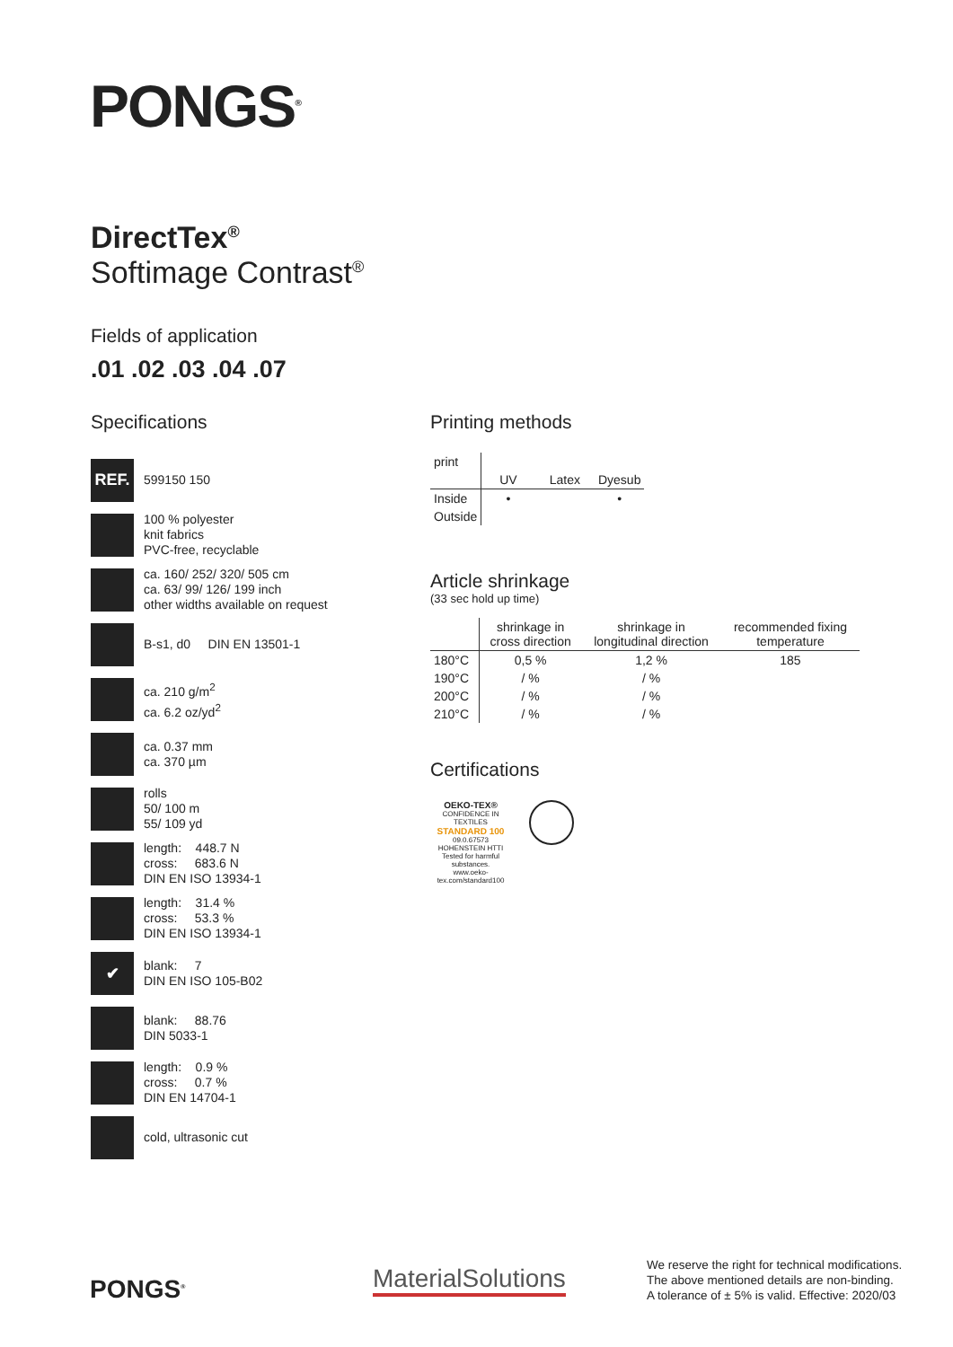PONGS<sup>®</sup>
DirectTex<sup>®</sup>
Softimage Contrast<sup>®</sup>
Fields of application
.01 .02 .03 .04 .07
Specifications
REF.
599150 150
100 % polyester
knit fabrics
PVC-free, recyclable
ca. 160/ 252/ 320/ 505 cm
ca. 63/ 99/ 126/ 199 inch
other widths available on request
B-s1, d0 DIN EN 13501-1
ca. 210 g/m<sup>2</sup>
ca. 6.2 oz/yd<sup>2</sup>
ca. 0.37 mm
ca. 370 µm
rolls
50/ 100 m
55/ 109 yd
length: 448.7 N
cross: 683.6 N
DIN EN ISO 13934-1
length: 31.4 %
cross: 53.3 %
DIN EN ISO 13934-1
✔
blank: 7
DIN EN ISO 105-B02
blank: 88.76
DIN 5033-1
length: 0.9 %
cross: 0.7 %
DIN EN 14704-1
cold, ultrasonic cut
Printing methods
| print | | | |
| | UV | Latex | Dyesub |
| Inside | • | | • |
| Outside | | | |
Article shrinkage
(33 sec hold up time)
| | shrinkage in cross direction | shrinkage in longitudinal direction | recommended fixing temperature |
| 180°C | 0,5 % | 1,2 % | 185 |
| 190°C | / % | / % | |
| 200°C | / % | / % | |
| 210°C | / % | / % | |
Certifications
OEKO-TEX®
CONFIDENCE IN TEXTILES
STANDARD 100
09.0.67573 HOHENSTEIN HTTI
Tested for harmful substances.
www.oeko-tex.com/standard100
PONGS<sup>®</sup> MaterialSolutions
We reserve the right for technical modifications.
The above mentioned details are non-binding.
A tolerance of ± 5% is valid. Effective: 2020/03